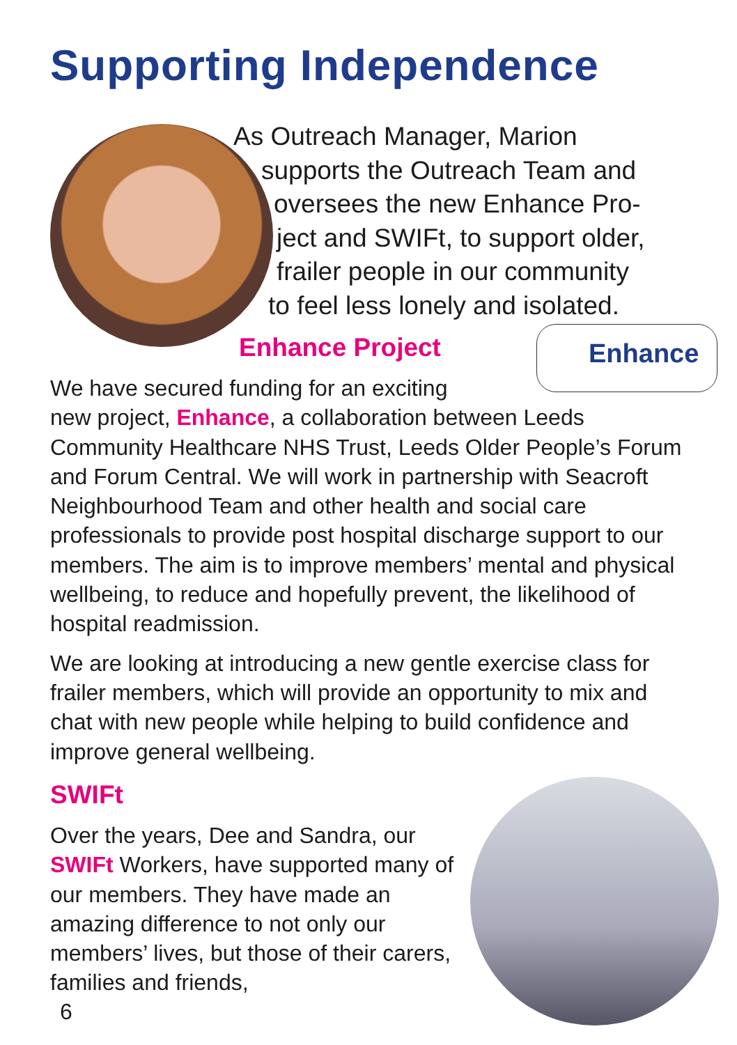Supporting Independence
As Outreach Manager, Marion
supports the Outreach Team and
oversees the new Enhance Pro-
ject and SWIFt, to support older,
frailer people in our community
to feel less lonely and isolated.
Enhance Project Enhance
We have secured funding for an exciting
new project, Enhance, a collaboration between Leeds Community Healthcare NHS Trust, Leeds Older People’s Forum and Forum Central. We will work in partnership with Seacroft Neighbourhood Team and other health and social care professionals to provide post hospital discharge support to our members. The aim is to improve members’ mental and physical wellbeing, to reduce and hopefully prevent, the likelihood of hospital readmission.
We are looking at introducing a new gentle exercise class for frailer members, which will provide an opportunity to mix and chat with new people while helping to build confidence and improve general wellbeing.
SWIFt
Over the years, Dee and Sandra, our SWIFt Workers, have supported many of our members. They have made an amazing difference to not only our members’ lives, but those of their carers, families and friends,
6